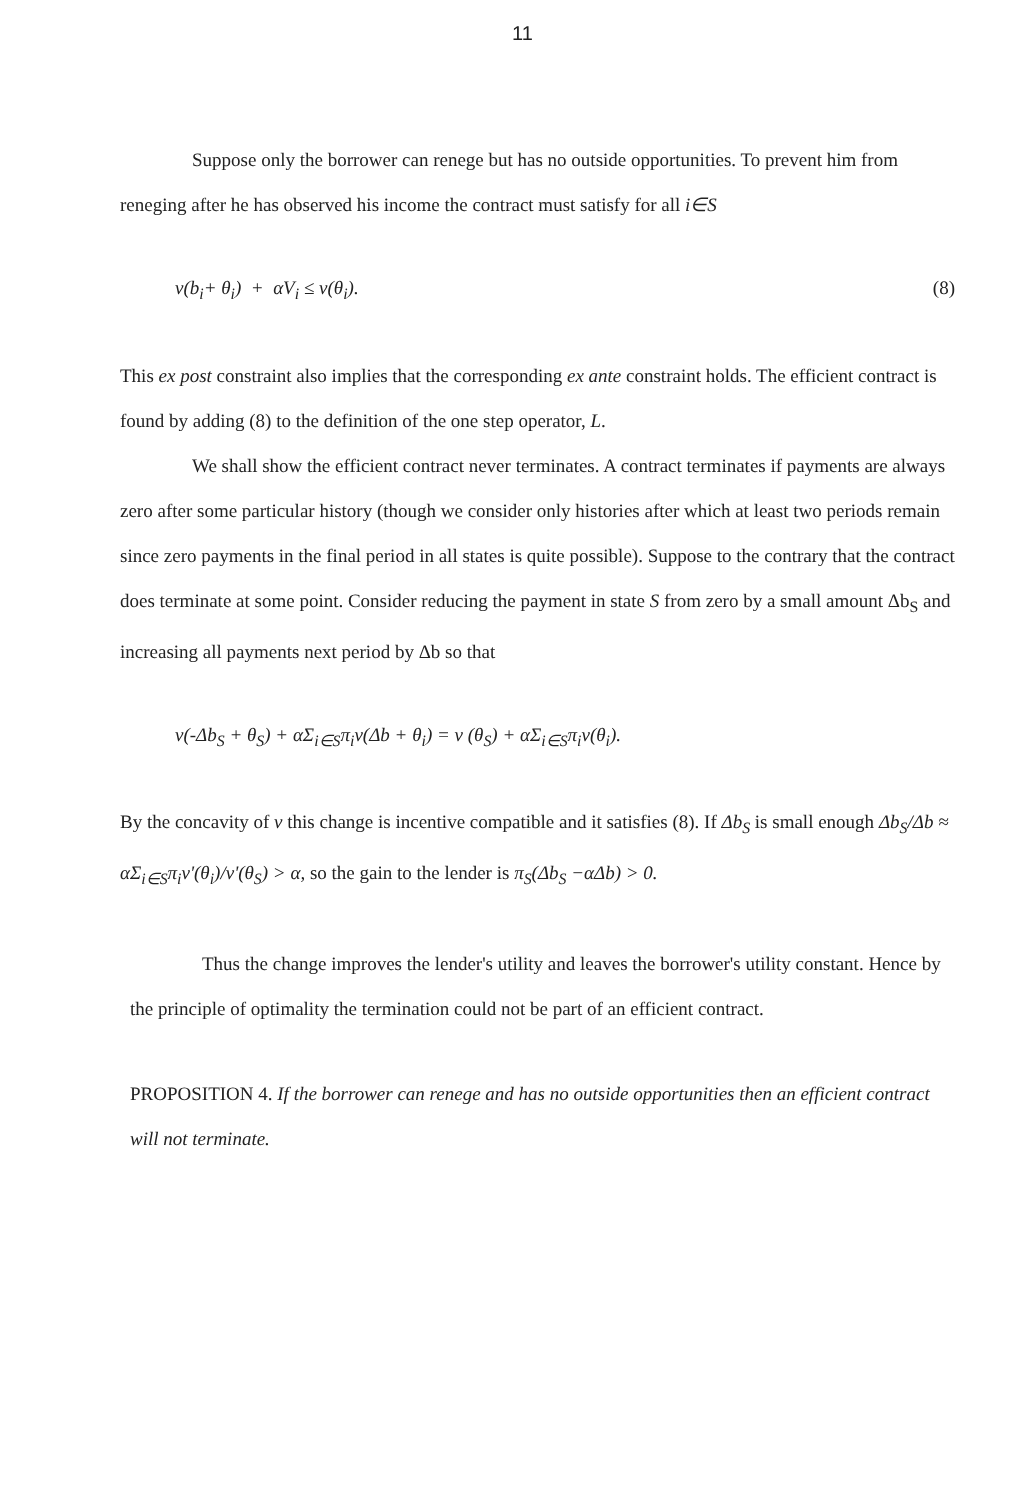11
Suppose only the borrower can renege but has no outside opportunities. To prevent him from reneging after he has observed his income the contract must satisfy for all i∈S
v(b<sub>i</sub>+ θ<sub>i</sub>) + αV<sub>i</sub> ≤ v(θ<sub>i</sub>). (8)
This ex post constraint also implies that the corresponding ex ante constraint holds. The efficient contract is found by adding (8) to the definition of the one step operator, L.
We shall show the efficient contract never terminates. A contract terminates if payments are always zero after some particular history (though we consider only histories after which at least two periods remain since zero payments in the final period in all states is quite possible). Suppose to the contrary that the contract does terminate at some point. Consider reducing the payment in state S from zero by a small amount Δb<sub>S</sub> and increasing all payments next period by Δb so that
v(-Δb<sub>S</sub> + θ<sub>S</sub>) + αΣ<sub>i∈S</sub>π<sub>i</sub>v(Δb + θ<sub>i</sub>) = v (θ<sub>S</sub>) + αΣ<sub>i∈S</sub>π<sub>i</sub>v(θ<sub>i</sub>).
By the concavity of v this change is incentive compatible and it satisfies (8). If Δb<sub>S</sub> is small enough Δb<sub>S</sub>/Δb ≈ αΣ<sub>i∈S</sub>π<sub>i</sub>v'(θ<sub>i</sub>)/v'(θ<sub>S</sub>) > α, so the gain to the lender is π<sub>S</sub>(Δb<sub>S</sub> −αΔb) > 0.
Thus the change improves the lender's utility and leaves the borrower's utility constant. Hence by the principle of optimality the termination could not be part of an efficient contract.
PROPOSITION 4. If the borrower can renege and has no outside opportunities then an efficient contract will not terminate.